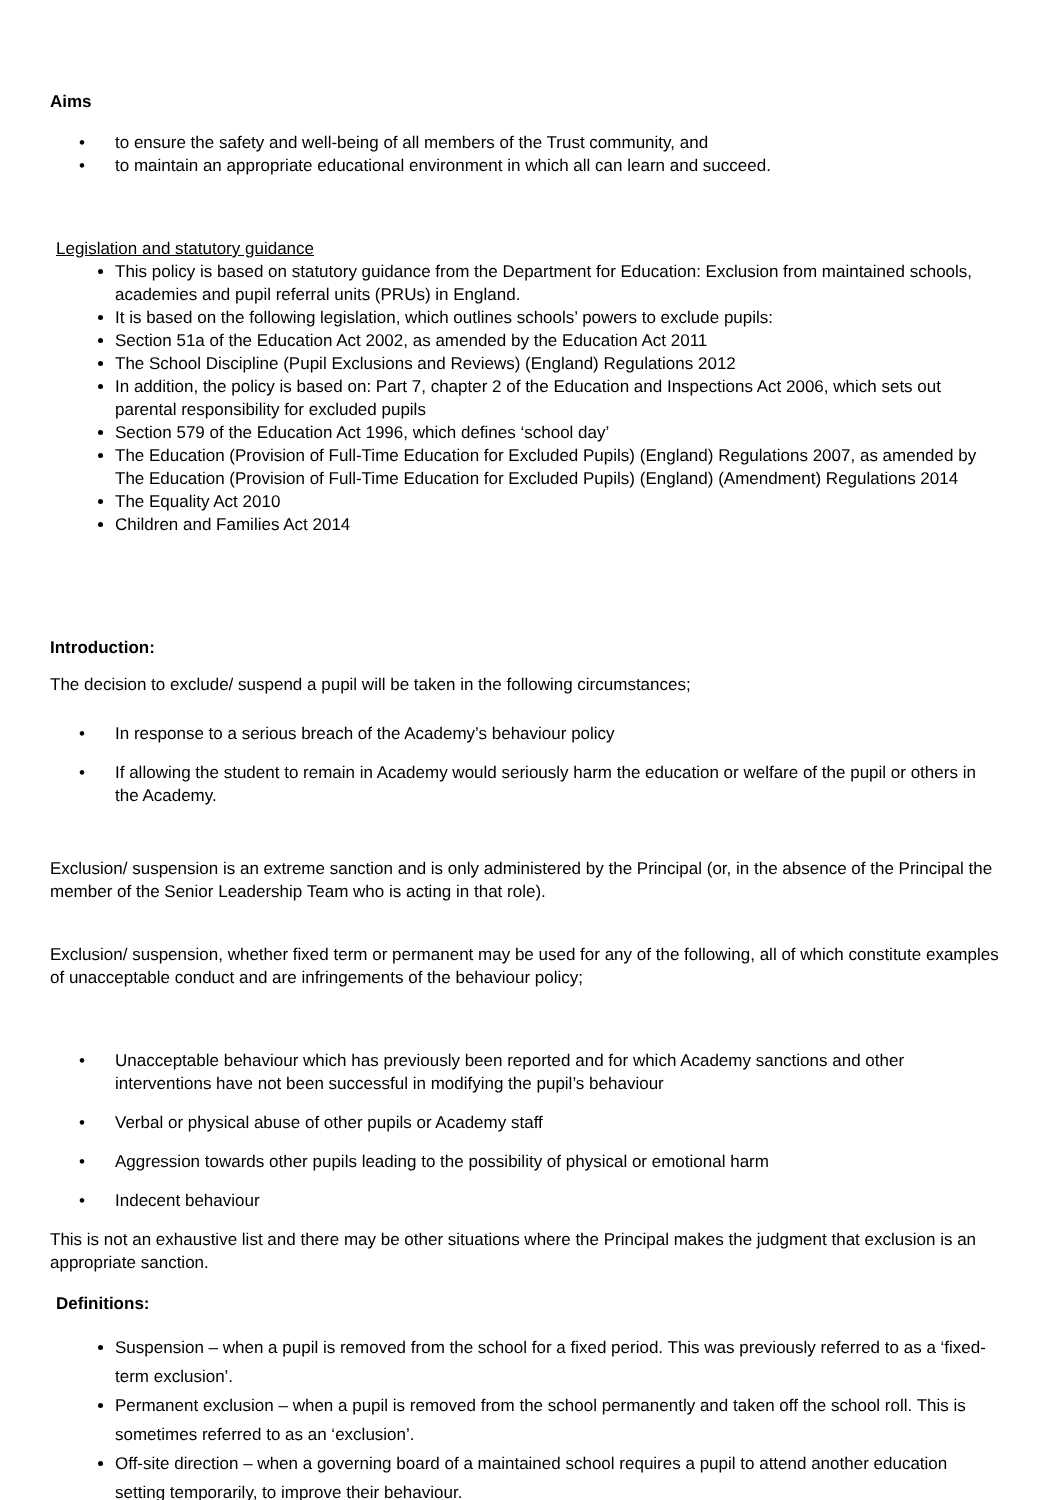Aims
• to ensure the safety and well-being of all members of the Trust community, and
• to maintain an appropriate educational environment in which all can learn and succeed.
Legislation and statutory guidance
This policy is based on statutory guidance from the Department for Education: Exclusion from maintained schools, academies and pupil referral units (PRUs) in England.
It is based on the following legislation, which outlines schools’ powers to exclude pupils:
Section 51a of the Education Act 2002, as amended by the Education Act 2011
The School Discipline (Pupil Exclusions and Reviews) (England) Regulations 2012
In addition, the policy is based on: Part 7, chapter 2 of the Education and Inspections Act 2006, which sets out parental responsibility for excluded pupils
Section 579 of the Education Act 1996, which defines ‘school day’
The Education (Provision of Full-Time Education for Excluded Pupils) (England) Regulations 2007, as amended by The Education (Provision of Full-Time Education for Excluded Pupils) (England) (Amendment) Regulations 2014
The Equality Act 2010
Children and Families Act 2014
Introduction:
The decision to exclude/ suspend a pupil will be taken in the following circumstances;
• In response to a serious breach of the Academy’s behaviour policy
• If allowing the student to remain in Academy would seriously harm the education or welfare of the pupil or others in the Academy.
Exclusion/ suspension is an extreme sanction and is only administered by the Principal (or, in the absence of the Principal the member of the Senior Leadership Team who is acting in that role).
Exclusion/ suspension, whether fixed term or permanent may be used for any of the following, all of which constitute examples of unacceptable conduct and are infringements of the behaviour policy;
• Unacceptable behaviour which has previously been reported and for which Academy sanctions and other interventions have not been successful in modifying the pupil’s behaviour
• Verbal or physical abuse of other pupils or Academy staff
• Aggression towards other pupils leading to the possibility of physical or emotional harm
• Indecent behaviour
This is not an exhaustive list and there may be other situations where the Principal makes the judgment that exclusion is an appropriate sanction.
Definitions:
Suspension – when a pupil is removed from the school for a fixed period. This was previously referred to as a ‘fixed-term exclusion’.
Permanent exclusion – when a pupil is removed from the school permanently and taken off the school roll. This is sometimes referred to as an ‘exclusion’.
Off-site direction – when a governing board of a maintained school requires a pupil to attend another education setting temporarily, to improve their behaviour.